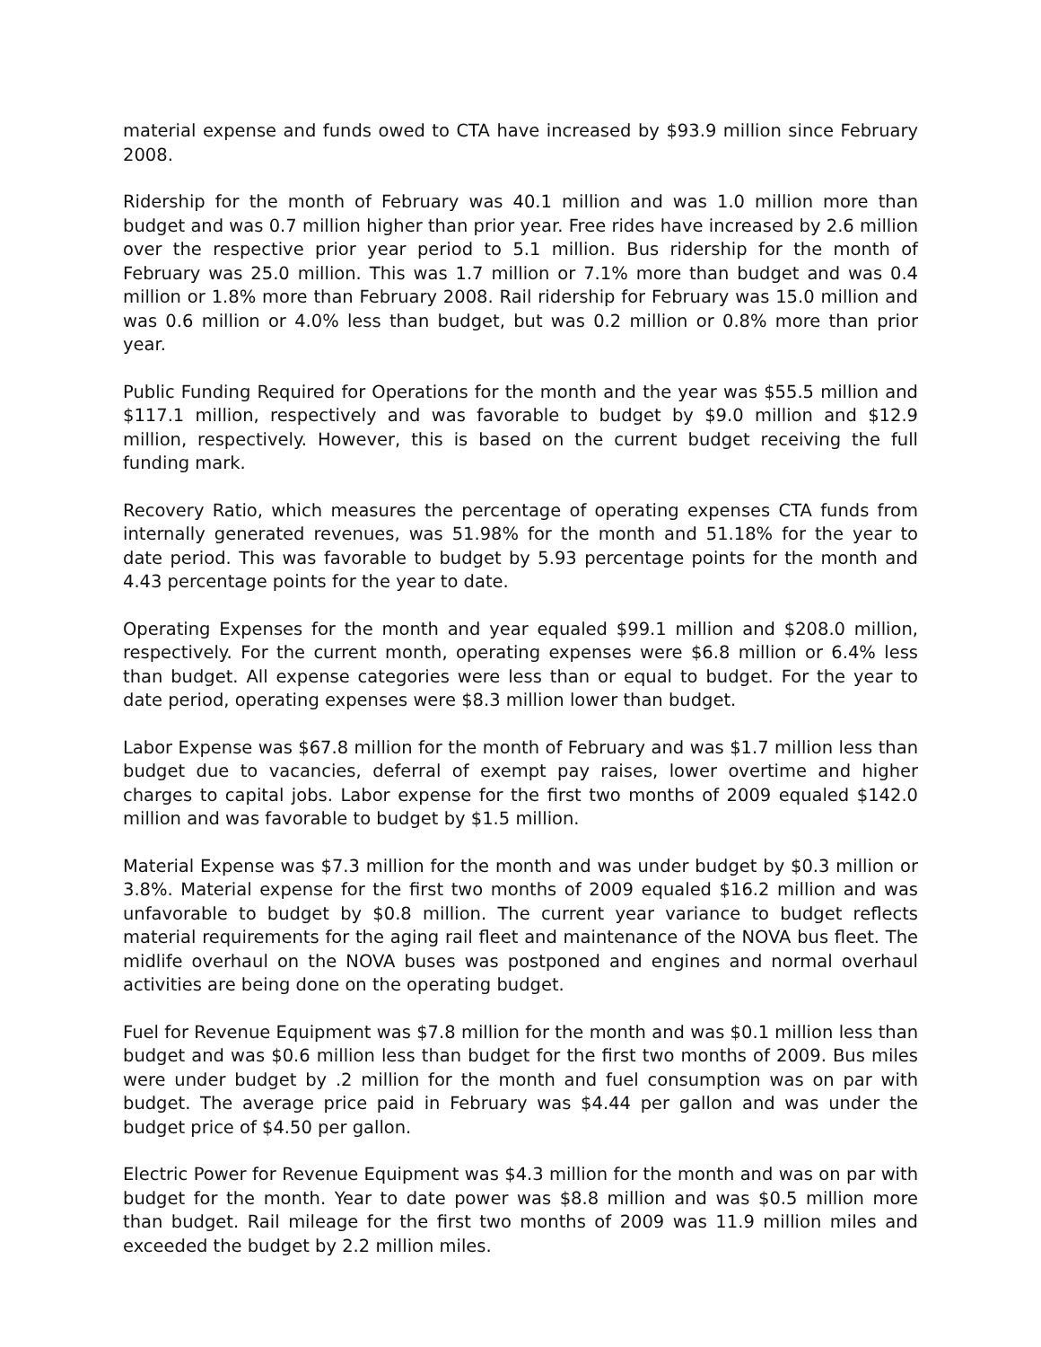material expense and funds owed to CTA have increased by $93.9 million since February 2008.
Ridership for the month of February was 40.1 million and was 1.0 million more than budget and was 0.7 million higher than prior year. Free rides have increased by 2.6 million over the respective prior year period to 5.1 million. Bus ridership for the month of February was 25.0 million. This was 1.7 million or 7.1% more than budget and was 0.4 million or 1.8% more than February 2008. Rail ridership for February was 15.0 million and was 0.6 million or 4.0% less than budget, but was 0.2 million or 0.8% more than prior year.
Public Funding Required for Operations for the month and the year was $55.5 million and $117.1 million, respectively and was favorable to budget by $9.0 million and $12.9 million, respectively. However, this is based on the current budget receiving the full funding mark.
Recovery Ratio, which measures the percentage of operating expenses CTA funds from internally generated revenues, was 51.98% for the month and 51.18% for the year to date period. This was favorable to budget by 5.93 percentage points for the month and 4.43 percentage points for the year to date.
Operating Expenses for the month and year equaled $99.1 million and $208.0 million, respectively. For the current month, operating expenses were $6.8 million or 6.4% less than budget. All expense categories were less than or equal to budget. For the year to date period, operating expenses were $8.3 million lower than budget.
Labor Expense was $67.8 million for the month of February and was $1.7 million less than budget due to vacancies, deferral of exempt pay raises, lower overtime and higher charges to capital jobs. Labor expense for the first two months of 2009 equaled $142.0 million and was favorable to budget by $1.5 million.
Material Expense was $7.3 million for the month and was under budget by $0.3 million or 3.8%. Material expense for the first two months of 2009 equaled $16.2 million and was unfavorable to budget by $0.8 million. The current year variance to budget reflects material requirements for the aging rail fleet and maintenance of the NOVA bus fleet. The midlife overhaul on the NOVA buses was postponed and engines and normal overhaul activities are being done on the operating budget.
Fuel for Revenue Equipment was $7.8 million for the month and was $0.1 million less than budget and was $0.6 million less than budget for the first two months of 2009. Bus miles were under budget by .2 million for the month and fuel consumption was on par with budget. The average price paid in February was $4.44 per gallon and was under the budget price of $4.50 per gallon.
Electric Power for Revenue Equipment was $4.3 million for the month and was on par with budget for the month. Year to date power was $8.8 million and was $0.5 million more than budget. Rail mileage for the first two months of 2009 was 11.9 million miles and exceeded the budget by 2.2 million miles.